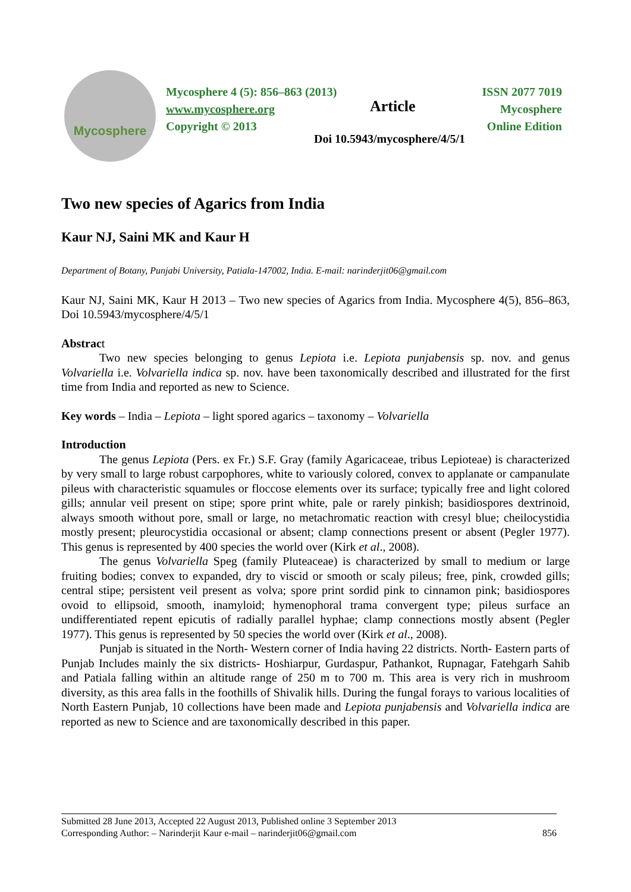Mycosphere
Mycosphere 4 (5): 856–863 (2013)
www.mycosphere.org
Copyright © 2013
Article
ISSN 2077 7019
Mycosphere
Online Edition
Doi 10.5943/mycosphere/4/5/1
Two new species of Agarics from India
Kaur NJ, Saini MK and Kaur H
Department of Botany, Punjabi University, Patiala-147002, India. E-mail: narinderjit06@gmail.com
Kaur NJ, Saini MK, Kaur H 2013 – Two new species of Agarics from India. Mycosphere 4(5), 856–863, Doi 10.5943/mycosphere/4/5/1
Abstract
Two new species belonging to genus Lepiota i.e. Lepiota punjabensis sp. nov. and genus Volvariella i.e. Volvariella indica sp. nov. have been taxonomically described and illustrated for the first time from India and reported as new to Science.
Key words – India – Lepiota – light spored agarics – taxonomy – Volvariella
Introduction
The genus Lepiota (Pers. ex Fr.) S.F. Gray (family Agaricaceae, tribus Lepioteae) is characterized by very small to large robust carpophores, white to variously colored, convex to applanate or campanulate pileus with characteristic squamules or floccose elements over its surface; typically free and light colored gills; annular veil present on stipe; spore print white, pale or rarely pinkish; basidiospores dextrinoid, always smooth without pore, small or large, no metachromatic reaction with cresyl blue; cheilocystidia mostly present; pleurocystidia occasional or absent; clamp connections present or absent (Pegler 1977). This genus is represented by 400 species the world over (Kirk et al., 2008).
The genus Volvariella Speg (family Pluteaceae) is characterized by small to medium or large fruiting bodies; convex to expanded, dry to viscid or smooth or scaly pileus; free, pink, crowded gills; central stipe; persistent veil present as volva; spore print sordid pink to cinnamon pink; basidiospores ovoid to ellipsoid, smooth, inamyloid; hymenophoral trama convergent type; pileus surface an undifferentiated repent epicutis of radially parallel hyphae; clamp connections mostly absent (Pegler 1977). This genus is represented by 50 species the world over (Kirk et al., 2008).
Punjab is situated in the North- Western corner of India having 22 districts. North- Eastern parts of Punjab Includes mainly the six districts- Hoshiarpur, Gurdaspur, Pathankot, Rupnagar, Fatehgarh Sahib and Patiala falling within an altitude range of 250 m to 700 m. This area is very rich in mushroom diversity, as this area falls in the foothills of Shivalik hills. During the fungal forays to various localities of North Eastern Punjab, 10 collections have been made and Lepiota punjabensis and Volvariella indica are reported as new to Science and are taxonomically described in this paper.
Submitted 28 June 2013, Accepted 22 August 2013, Published online 3 September 2013
Corresponding Author: – Narinderjit Kaur e-mail – narinderjit06@gmail.com 856